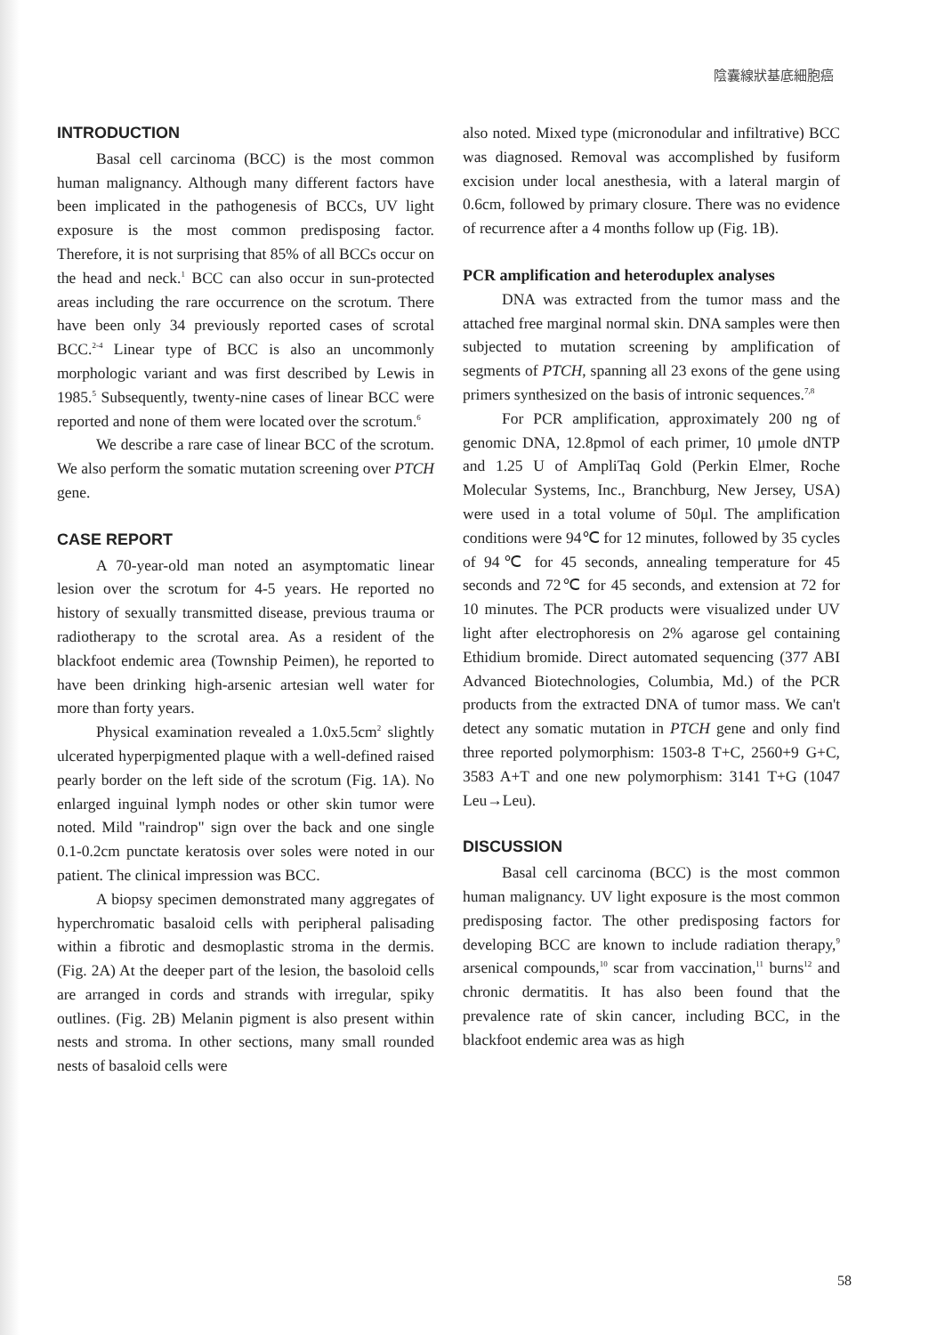陰囊線狀基底細胞癌
INTRODUCTION
Basal cell carcinoma (BCC) is the most common human malignancy. Although many different factors have been implicated in the pathogenesis of BCCs, UV light exposure is the most common predisposing factor. Therefore, it is not surprising that 85% of all BCCs occur on the head and neck.<sup>1</sup> BCC can also occur in sun-protected areas including the rare occurrence on the scrotum. There have been only 34 previously reported cases of scrotal BCC.<sup>2-4</sup> Linear type of BCC is also an uncommonly morphologic variant and was first described by Lewis in 1985.<sup>5</sup> Subsequently, twenty-nine cases of linear BCC were reported and none of them were located over the scrotum.<sup>6</sup>
We describe a rare case of linear BCC of the scrotum. We also perform the somatic mutation screening over PTCH gene.
CASE REPORT
A 70-year-old man noted an asymptomatic linear lesion over the scrotum for 4-5 years. He reported no history of sexually transmitted disease, previous trauma or radiotherapy to the scrotal area. As a resident of the blackfoot endemic area (Township Peimen), he reported to have been drinking high-arsenic artesian well water for more than forty years.
Physical examination revealed a 1.0x5.5cm<sup>2</sup> slightly ulcerated hyperpigmented plaque with a well-defined raised pearly border on the left side of the scrotum (Fig. 1A). No enlarged inguinal lymph nodes or other skin tumor were noted. Mild "raindrop" sign over the back and one single 0.1-0.2cm punctate keratosis over soles were noted in our patient. The clinical impression was BCC.
A biopsy specimen demonstrated many aggregates of hyperchromatic basaloid cells with peripheral palisading within a fibrotic and desmoplastic stroma in the dermis. (Fig. 2A) At the deeper part of the lesion, the basoloid cells are arranged in cords and strands with irregular, spiky outlines. (Fig. 2B) Melanin pigment is also present within nests and stroma. In other sections, many small rounded nests of basaloid cells were
also noted. Mixed type (micronodular and infiltrative) BCC was diagnosed. Removal was accomplished by fusiform excision under local anesthesia, with a lateral margin of 0.6cm, followed by primary closure. There was no evidence of recurrence after a 4 months follow up (Fig. 1B).
PCR amplification and heteroduplex analyses
DNA was extracted from the tumor mass and the attached free marginal normal skin. DNA samples were then subjected to mutation screening by amplification of segments of PTCH, spanning all 23 exons of the gene using primers synthesized on the basis of intronic sequences.<sup>7,8</sup>
For PCR amplification, approximately 200 ng of genomic DNA, 12.8pmol of each primer, 10 μmole dNTP and 1.25 U of AmpliTaq Gold (Perkin Elmer, Roche Molecular Systems, Inc., Branchburg, New Jersey, USA) were used in a total volume of 50μl. The amplification conditions were 94℃ for 12 minutes, followed by 35 cycles of 94℃ for 45 seconds, annealing temperature for 45 seconds and 72℃ for 45 seconds, and extension at 72 for 10 minutes. The PCR products were visualized under UV light after electrophoresis on 2% agarose gel containing Ethidium bromide. Direct automated sequencing (377 ABI Advanced Biotechnologies, Columbia, Md.) of the PCR products from the extracted DNA of tumor mass. We can't detect any somatic mutation in PTCH gene and only find three reported polymorphism: 1503-8 T+C, 2560+9 G+C, 3583 A+T and one new polymorphism: 3141 T+G (1047 Leu→Leu).
DISCUSSION
Basal cell carcinoma (BCC) is the most common human malignancy. UV light exposure is the most common predisposing factor. The other predisposing factors for developing BCC are known to include radiation therapy,<sup>9</sup> arsenical compounds,<sup>10</sup> scar from vaccination,<sup>11</sup> burns<sup>12</sup> and chronic dermatitis. It has also been found that the prevalence rate of skin cancer, including BCC, in the blackfoot endemic area was as high
58